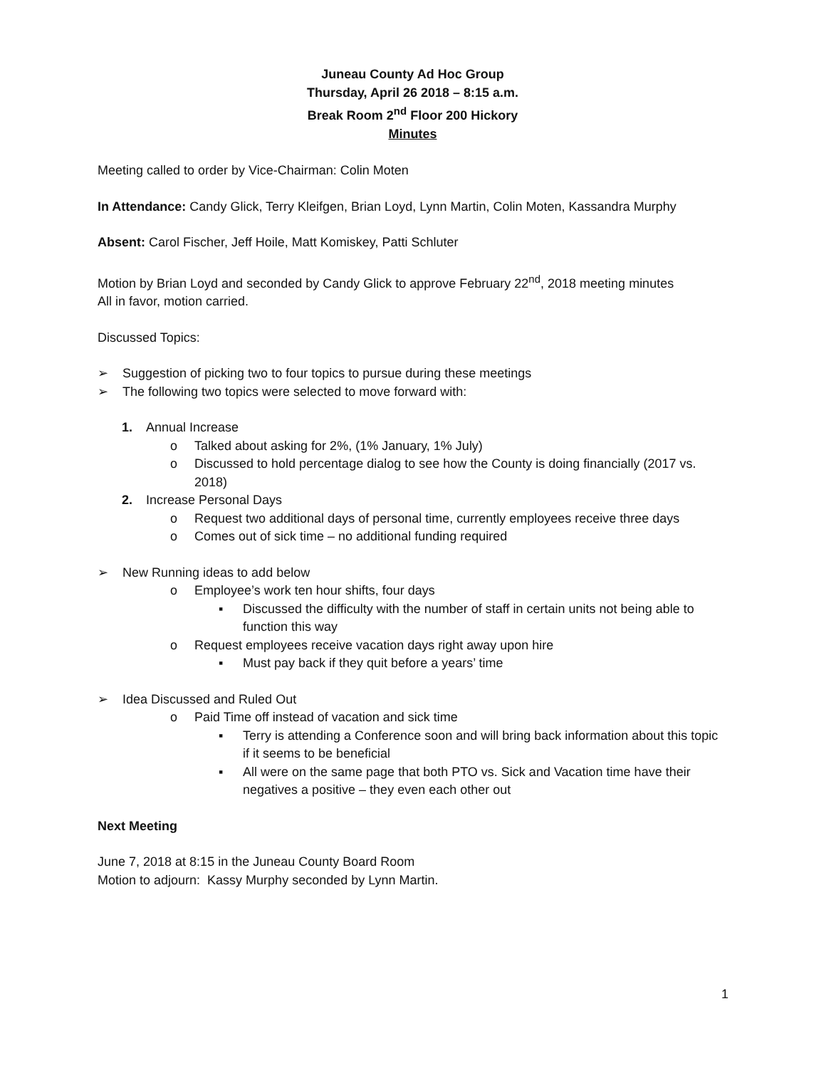Juneau County Ad Hoc Group
Thursday, April 26 2018 – 8:15 a.m.
Break Room 2<sup>nd</sup> Floor 200 Hickory
Minutes
Meeting called to order by Vice-Chairman: Colin Moten
In Attendance: Candy Glick, Terry Kleifgen, Brian Loyd, Lynn Martin, Colin Moten, Kassandra Murphy
Absent: Carol Fischer, Jeff Hoile, Matt Komiskey, Patti Schluter
Motion by Brian Loyd and seconded by Candy Glick to approve February 22<sup>nd</sup>, 2018 meeting minutes
All in favor, motion carried.
Discussed Topics:
➢ Suggestion of picking two to four topics to pursue during these meetings
➢ The following two topics were selected to move forward with:
1. Annual Increase
o Talked about asking for 2%, (1% January, 1% July)
o Discussed to hold percentage dialog to see how the County is doing financially (2017 vs. 2018)
2. Increase Personal Days
o Request two additional days of personal time, currently employees receive three days
o Comes out of sick time – no additional funding required
➢ New Running ideas to add below
o Employee’s work ten hour shifts, four days
▪ Discussed the difficulty with the number of staff in certain units not being able to function this way
o Request employees receive vacation days right away upon hire
▪ Must pay back if they quit before a years’ time
➢ Idea Discussed and Ruled Out
o Paid Time off instead of vacation and sick time
▪ Terry is attending a Conference soon and will bring back information about this topic if it seems to be beneficial
▪ All were on the same page that both PTO vs. Sick and Vacation time have their negatives a positive – they even each other out
Next Meeting
June 7, 2018 at 8:15 in the Juneau County Board Room
Motion to adjourn: Kassy Murphy seconded by Lynn Martin.
1